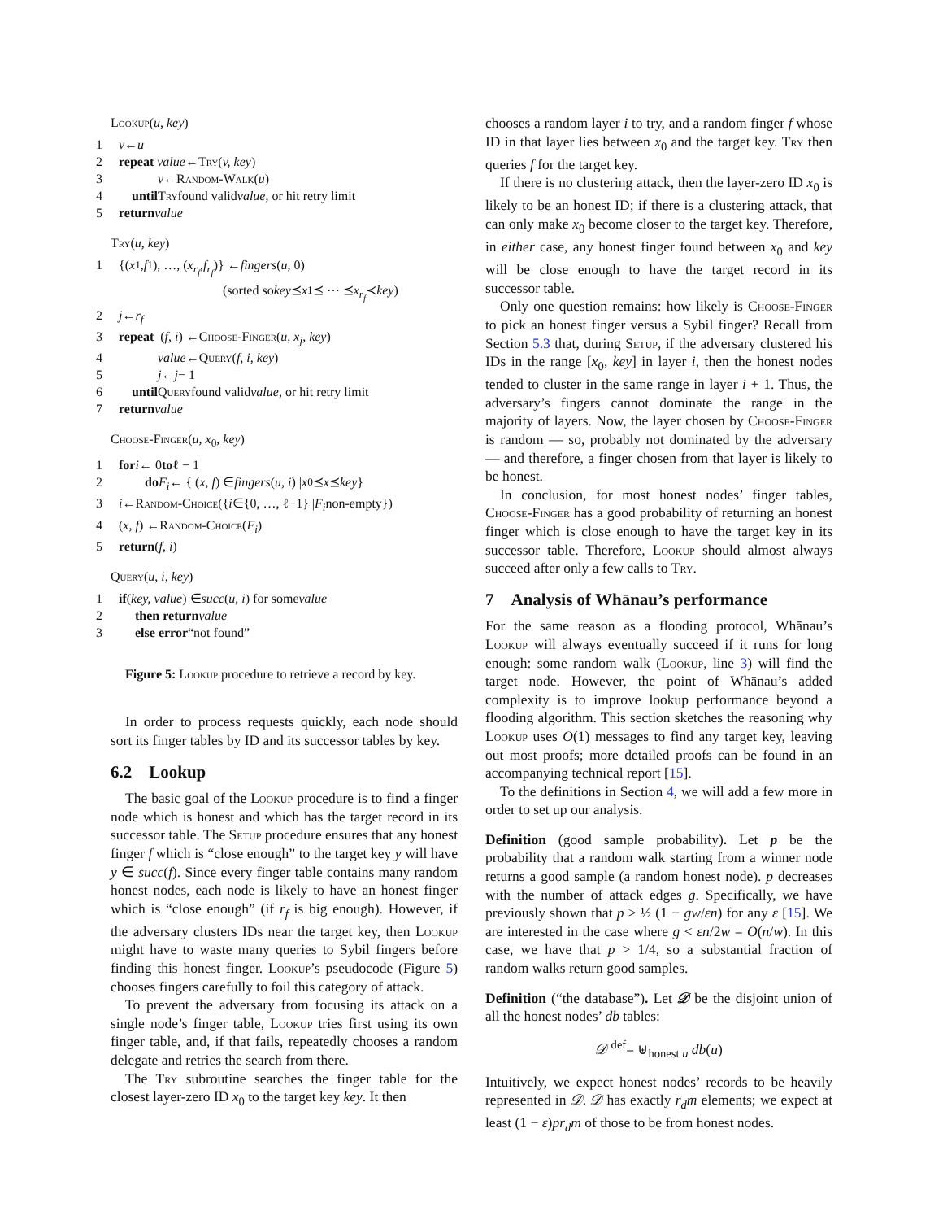Lookup(u, key)
1 v ← u
2 repeat value ← Try (v, key)
3   v ← Random-Walk (u)
4 until Try found valid value, or hit retry limit
5 return value
Try(u, key)
1 {(x<sub>1</sub>, f<sub>1</sub>), …, (x<sub>r<sub>f</sub></sub>, f<sub>r<sub>f</sub></sub>)} ← fingers (u, 0)
        (sorted so key ⪯ x<sub>1</sub> ⪯ ⋯ ⪯ x<sub>r<sub>f</sub></sub> ≺ key)
2 j ← r<sub>f</sub>
3 repeat (f, i) ← Choose-Finger (u, x<sub>j</sub>, key)
4   value ← Query (f, i, key)
5   j ← j − 1
6 until Query found valid value, or hit retry limit
7 return value
Choose-Finger(u, x<sub>0</sub>, key)
1 for i ← 0 to ℓ − 1
2  do F<sub>i</sub> ← { (x, f) ∈ fingers (u, i) | x<sub>0</sub> ⪯ x ⪯ key }
3 i ← Random-Choice ({ i ∈{0, …, ℓ−1} | F<sub>i</sub> non-empty})
4 (x, f) ← Random-Choice (F<sub>i</sub>)
5 return (f, i)
Query(u, i, key)
1 if (key, value) ∈ succ (u, i) for some value
2  then return value
3  else error “not found”
Figure 5: Lookup procedure to retrieve a record by key.
In order to process requests quickly, each node should sort its finger tables by ID and its successor tables by key.
6.2 Lookup
The basic goal of the Lookup procedure is to find a finger node which is honest and which has the target record in its successor table. The Setup procedure ensures that any honest finger f which is “close enough” to the target key y will have y ∈ succ(f). Since every finger table contains many random honest nodes, each node is likely to have an honest finger which is “close enough” (if r<sub>f</sub> is big enough). However, if the adversary clusters IDs near the target key, then Lookup might have to waste many queries to Sybil fingers before finding this honest finger. Lookup’s pseudocode (Figure 5) chooses fingers carefully to foil this category of attack.
To prevent the adversary from focusing its attack on a single node’s finger table, Lookup tries first using its own finger table, and, if that fails, repeatedly chooses a random delegate and retries the search from there.
The Try subroutine searches the finger table for the closest layer-zero ID x<sub>0</sub> to the target key key. It then
chooses a random layer i to try, and a random finger f whose ID in that layer lies between x<sub>0</sub> and the target key. Try then queries f for the target key.
If there is no clustering attack, then the layer-zero ID x<sub>0</sub> is likely to be an honest ID; if there is a clustering attack, that can only make x<sub>0</sub> become closer to the target key. Therefore, in either case, any honest finger found between x<sub>0</sub> and key will be close enough to have the target record in its successor table.
Only one question remains: how likely is Choose-Finger to pick an honest finger versus a Sybil finger? Recall from Section 5.3 that, during Setup, if the adversary clustered his IDs in the range [x<sub>0</sub>, key] in layer i, then the honest nodes tended to cluster in the same range in layer i + 1. Thus, the adversary’s fingers cannot dominate the range in the majority of layers. Now, the layer chosen by Choose-Finger is random — so, probably not dominated by the adversary — and therefore, a finger chosen from that layer is likely to be honest.
In conclusion, for most honest nodes’ finger tables, Choose-Finger has a good probability of returning an honest finger which is close enough to have the target key in its successor table. Therefore, Lookup should almost always succeed after only a few calls to Try.
7 Analysis of Whānau’s performance
For the same reason as a flooding protocol, Whānau’s Lookup will always eventually succeed if it runs for long enough: some random walk (Lookup, line 3) will find the target node. However, the point of Whānau’s added complexity is to improve lookup performance beyond a flooding algorithm. This section sketches the reasoning why Lookup uses O(1) messages to find any target key, leaving out most proofs; more detailed proofs can be found in an accompanying technical report [15].
To the definitions in Section 4, we will add a few more in order to set up our analysis.
Definition (good sample probability). Let p be the probability that a random walk starting from a winner node returns a good sample (a random honest node). p decreases with the number of attack edges g. Specifically, we have previously shown that p ≥ ½ (1 − gw/εn) for any ε [15]. We are interested in the case where g < εn/2w = O(n/w). In this case, we have that p > 1/4, so a substantial fraction of random walks return good samples.
Definition (“the database”). Let 𝒟 be the disjoint union of all the honest nodes’ db tables:
𝒟 <sup>def</sup>= ⊎<sub>honest u</sub> db(u)
Intuitively, we expect honest nodes’ records to be heavily represented in 𝒟. 𝒟 has exactly r<sub>d</sub>m elements; we expect at least (1 − ε)pr<sub>d</sub>m of those to be from honest nodes.